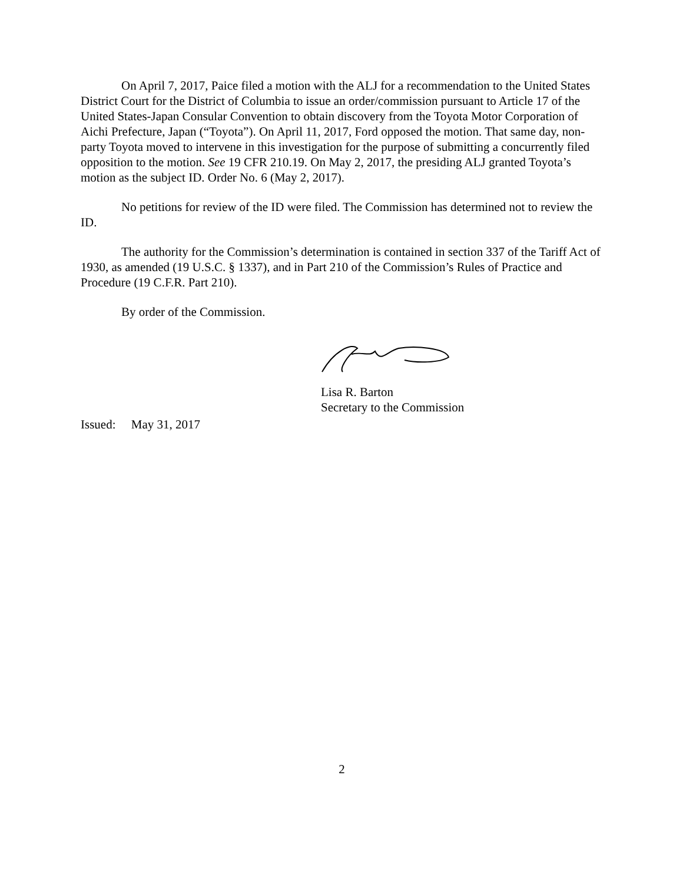On April 7, 2017, Paice filed a motion with the ALJ for a recommendation to the United States District Court for the District of Columbia to issue an order/commission pursuant to Article 17 of the United States-Japan Consular Convention to obtain discovery from the Toyota Motor Corporation of Aichi Prefecture, Japan (“Toyota”). On April 11, 2017, Ford opposed the motion. That same day, non-party Toyota moved to intervene in this investigation for the purpose of submitting a concurrently filed opposition to the motion. See 19 CFR 210.19. On May 2, 2017, the presiding ALJ granted Toyota’s motion as the subject ID. Order No. 6 (May 2, 2017).
No petitions for review of the ID were filed. The Commission has determined not to review the ID.
The authority for the Commission’s determination is contained in section 337 of the Tariff Act of 1930, as amended (19 U.S.C. § 1337), and in Part 210 of the Commission’s Rules of Practice and Procedure (19 C.F.R. Part 210).
By order of the Commission.
Lisa R. Barton
Secretary to the Commission
Issued: May 31, 2017
2